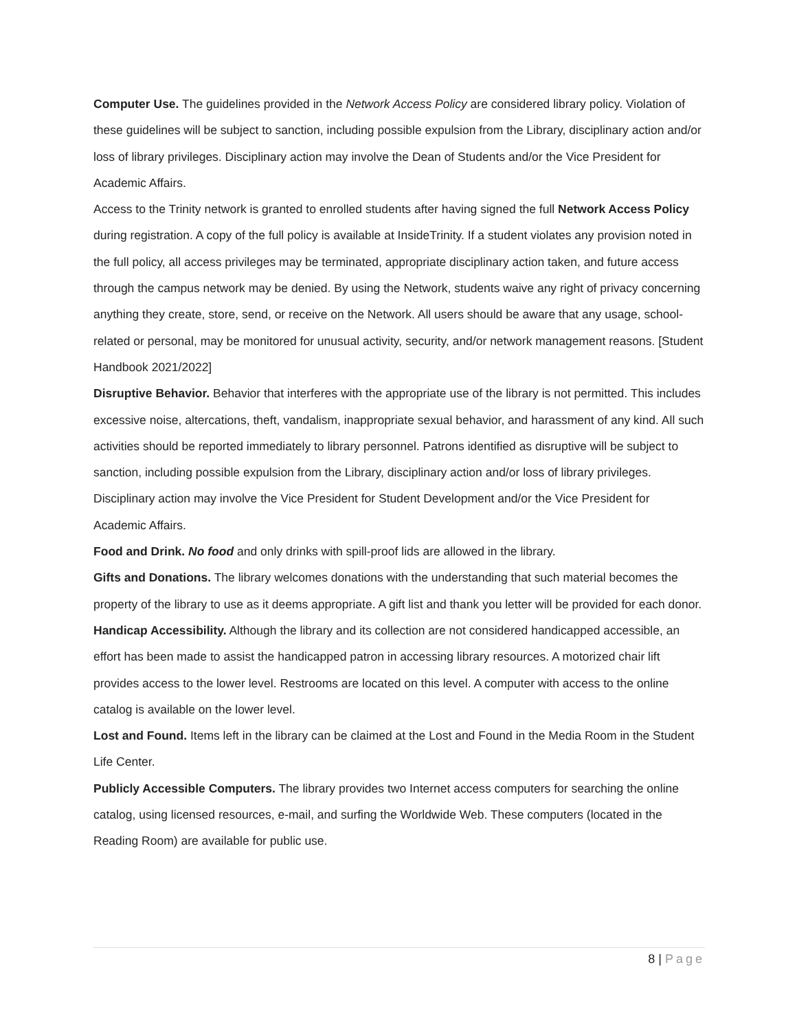Computer Use. The guidelines provided in the Network Access Policy are considered library policy. Violation of these guidelines will be subject to sanction, including possible expulsion from the Library, disciplinary action and/or loss of library privileges. Disciplinary action may involve the Dean of Students and/or the Vice President for Academic Affairs.
Access to the Trinity network is granted to enrolled students after having signed the full Network Access Policy during registration. A copy of the full policy is available at InsideTrinity. If a student violates any provision noted in the full policy, all access privileges may be terminated, appropriate disciplinary action taken, and future access through the campus network may be denied. By using the Network, students waive any right of privacy concerning anything they create, store, send, or receive on the Network. All users should be aware that any usage, school-related or personal, may be monitored for unusual activity, security, and/or network management reasons. [Student Handbook 2021/2022]
Disruptive Behavior. Behavior that interferes with the appropriate use of the library is not permitted. This includes excessive noise, altercations, theft, vandalism, inappropriate sexual behavior, and harassment of any kind. All such activities should be reported immediately to library personnel. Patrons identified as disruptive will be subject to sanction, including possible expulsion from the Library, disciplinary action and/or loss of library privileges. Disciplinary action may involve the Vice President for Student Development and/or the Vice President for Academic Affairs.
Food and Drink. No food and only drinks with spill-proof lids are allowed in the library.
Gifts and Donations. The library welcomes donations with the understanding that such material becomes the property of the library to use as it deems appropriate. A gift list and thank you letter will be provided for each donor.
Handicap Accessibility. Although the library and its collection are not considered handicapped accessible, an effort has been made to assist the handicapped patron in accessing library resources. A motorized chair lift provides access to the lower level. Restrooms are located on this level. A computer with access to the online catalog is available on the lower level.
Lost and Found. Items left in the library can be claimed at the Lost and Found in the Media Room in the Student Life Center.
Publicly Accessible Computers. The library provides two Internet access computers for searching the online catalog, using licensed resources, e-mail, and surfing the Worldwide Web. These computers (located in the Reading Room) are available for public use.
8 | Page